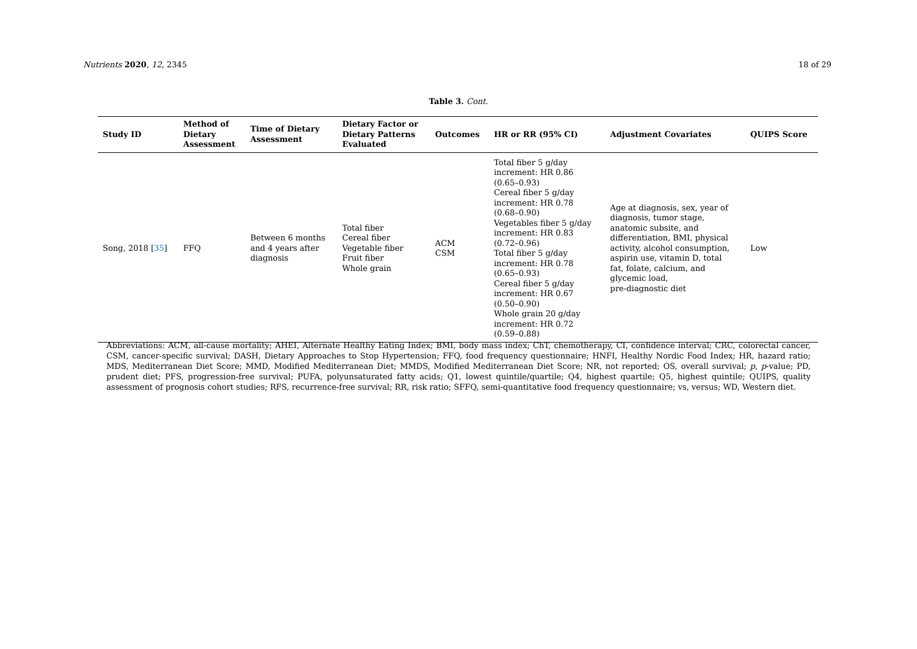Nutrients 2020, 12, 2345 18 of 29
Table 3. Cont.
| Study ID | Method of Dietary Assessment | Time of Dietary Assessment | Dietary Factor or Dietary Patterns Evaluated | Outcomes | HR or RR (95% CI) | Adjustment Covariates | QUIPS Score |
| --- | --- | --- | --- | --- | --- | --- | --- |
| Song, 2018 [ 35 ] | FFQ | Between 6 months and 4 years after diagnosis | Total fiber Cereal fiber Vegetable fiber Fruit fiber Whole grain | ACM CSM | Total fiber 5 g/day increment: HR 0.86 (0.65–0.93) Cereal fiber 5 g/day increment: HR 0.78 (0.68–0.90) Vegetables fiber 5 g/day increment: HR 0.83 (0.72–0.96) Total fiber 5 g/day increment: HR 0.78 (0.65–0.93) Cereal fiber 5 g/day increment: HR 0.67 (0.50–0.90) Whole grain 20 g/day increment: HR 0.72 (0.59–0.88) | Age at diagnosis, sex, year of diagnosis, tumor stage, anatomic subsite, and differentiation, BMI, physical activity, alcohol consumption, aspirin use, vitamin D, total fat, folate, calcium, and glycemic load, pre-diagnostic diet | Low |
Abbreviations: ACM, all-cause mortality; AHEI, Alternate Healthy Eating Index; BMI, body mass index; ChT, chemotherapy, CI, confidence interval; CRC, colorectal cancer, CSM, cancer-specific survival; DASH, Dietary Approaches to Stop Hypertension; FFQ, food frequency questionnaire; HNFI, Healthy Nordic Food Index; HR, hazard ratio; MDS, Mediterranean Diet Score; MMD, Modified Mediterranean Diet; MMDS, Modified Mediterranean Diet Score; NR, not reported; OS, overall survival; p, p-value; PD, prudent diet; PFS, progression-free survival; PUFA, polyunsaturated fatty acids; Q1, lowest quintile/quartile; Q4, highest quartile; Q5, highest quintile; QUIPS, quality assessment of prognosis cohort studies; RFS, recurrence-free survival; RR, risk ratio; SFFQ, semi-quantitative food frequency questionnaire; vs, versus; WD, Western diet.